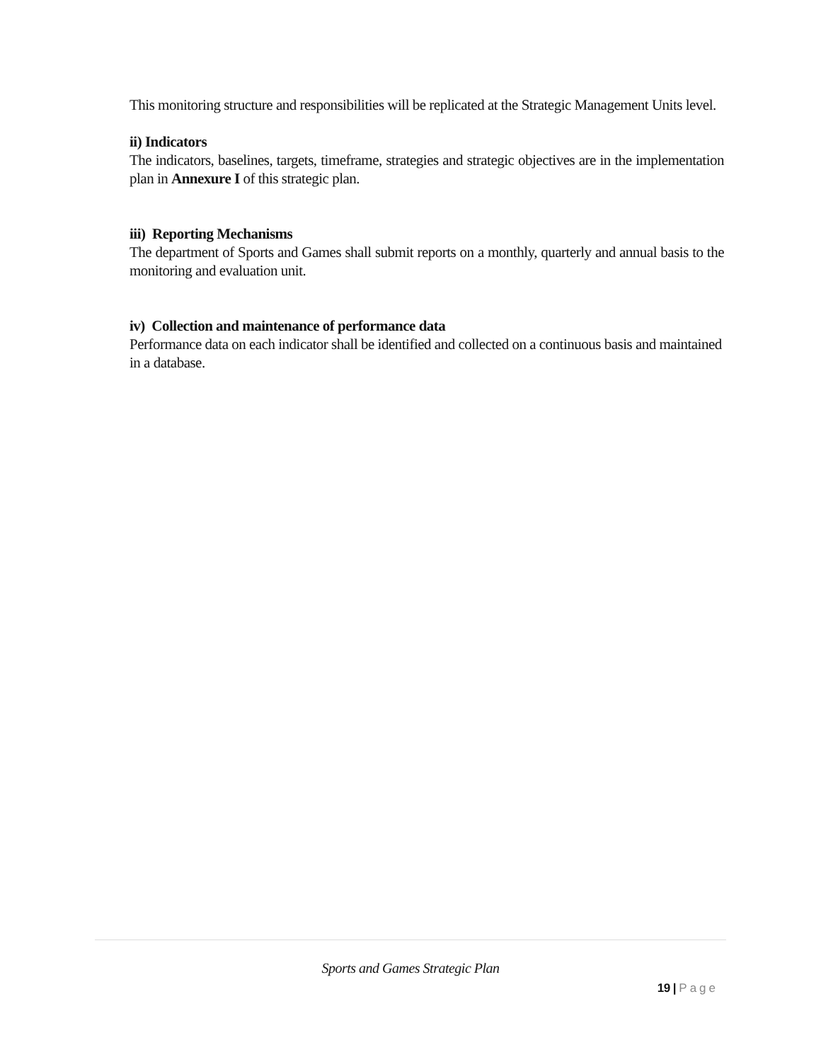This monitoring structure and responsibilities will be replicated at the Strategic Management Units level.
ii) Indicators
The indicators, baselines, targets, timeframe, strategies and strategic objectives are in the implementation plan in Annexure I of this strategic plan.
iii) Reporting Mechanisms
The department of Sports and Games shall submit reports on a monthly, quarterly and annual basis to the monitoring and evaluation unit.
iv) Collection and maintenance of performance data
Performance data on each indicator shall be identified and collected on a continuous basis and maintained in a database.
Sports and Games Strategic Plan
19 | Page